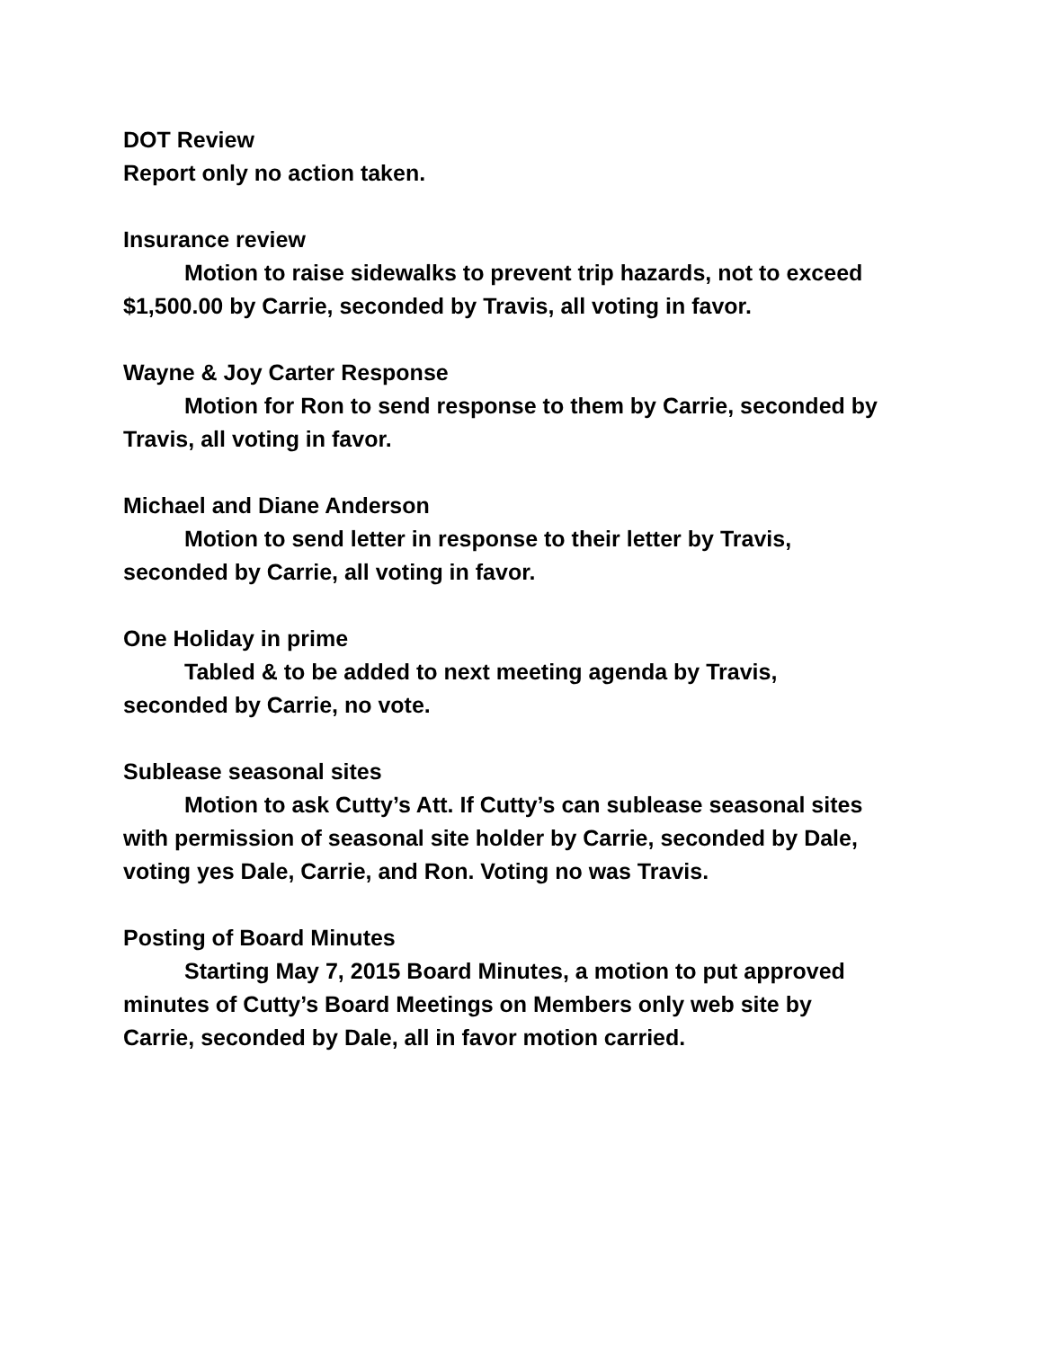DOT Review
Report only no action taken.
Insurance review
Motion to raise sidewalks to prevent trip hazards, not to exceed
$1,500.00 by Carrie, seconded by Travis, all voting in favor.
Wayne & Joy Carter Response
Motion for Ron to send response to them by Carrie, seconded by
Travis, all voting in favor.
Michael and Diane Anderson
Motion to send letter in response to their letter by Travis,
seconded by Carrie, all voting in favor.
One Holiday in prime
Tabled & to be added to next meeting agenda by Travis,
seconded by Carrie, no vote.
Sublease seasonal sites
Motion to ask Cutty’s Att. If Cutty’s can sublease seasonal sites
with permission of seasonal site holder by Carrie, seconded by Dale,
voting yes Dale, Carrie, and Ron. Voting no was Travis.
Posting of Board Minutes
Starting May 7, 2015 Board Minutes, a motion to put approved
minutes of Cutty’s Board Meetings on Members only web site by
Carrie, seconded by Dale, all in favor motion carried.